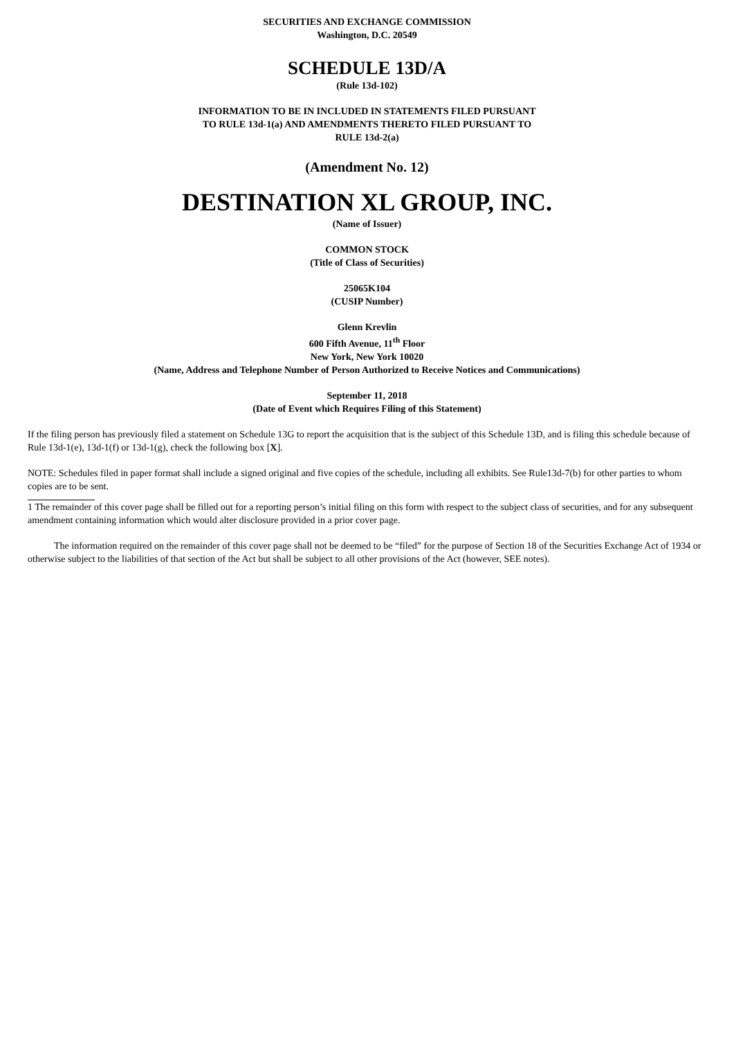SECURITIES AND EXCHANGE COMMISSION
Washington, D.C. 20549
SCHEDULE 13D/A
(Rule 13d-102)
INFORMATION TO BE IN INCLUDED IN STATEMENTS FILED PURSUANT
TO RULE 13d-1(a) AND AMENDMENTS THERETO FILED PURSUANT TO
RULE 13d-2(a)
(Amendment No. 12)
DESTINATION XL GROUP, INC.
(Name of Issuer)
COMMON STOCK
(Title of Class of Securities)
25065K104
(CUSIP Number)
Glenn Krevlin
600 Fifth Avenue, 11<sup>th</sup> Floor
New York, New York 10020
(Name, Address and Telephone Number of Person Authorized to Receive Notices and Communications)
September 11, 2018
(Date of Event which Requires Filing of this Statement)
If the filing person has previously filed a statement on Schedule 13G to report the acquisition that is the subject of this Schedule 13D, and is filing this schedule because of Rule 13d-1(e), 13d-1(f) or 13d-1(g), check the following box [X].
NOTE: Schedules filed in paper format shall include a signed original and five copies of the schedule, including all exhibits. See Rule13d-7(b) for other parties to whom copies are to be sent.
1 The remainder of this cover page shall be filled out for a reporting person’s initial filing on this form with respect to the subject class of securities, and for any subsequent amendment containing information which would alter disclosure provided in a prior cover page.
The information required on the remainder of this cover page shall not be deemed to be “filed” for the purpose of Section 18 of the Securities Exchange Act of 1934 or otherwise subject to the liabilities of that section of the Act but shall be subject to all other provisions of the Act (however, SEE notes).